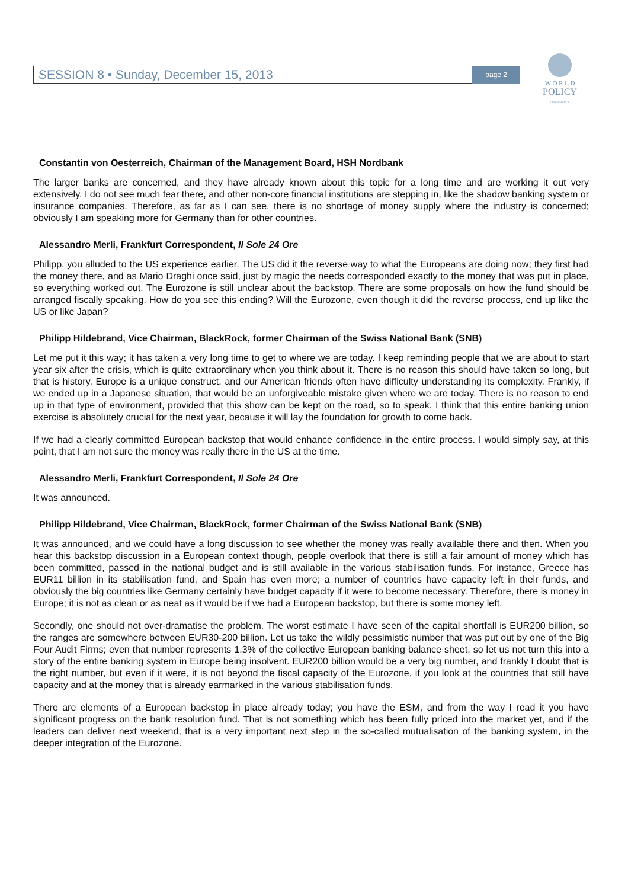SESSION 8 • Sunday, December 15, 2013 page 2
W O R L D
POLICY
CONFERENCE
Constantin von Oesterreich, Chairman of the Management Board, HSH Nordbank
The larger banks are concerned, and they have already known about this topic for a long time and are working it out very extensively. I do not see much fear there, and other non-core financial institutions are stepping in, like the shadow banking system or insurance companies. Therefore, as far as I can see, there is no shortage of money supply where the industry is concerned; obviously I am speaking more for Germany than for other countries.
Alessandro Merli, Frankfurt Correspondent, Il Sole 24 Ore
Philipp, you alluded to the US experience earlier. The US did it the reverse way to what the Europeans are doing now; they first had the money there, and as Mario Draghi once said, just by magic the needs corresponded exactly to the money that was put in place, so everything worked out. The Eurozone is still unclear about the backstop. There are some proposals on how the fund should be arranged fiscally speaking. How do you see this ending? Will the Eurozone, even though it did the reverse process, end up like the US or like Japan?
Philipp Hildebrand, Vice Chairman, BlackRock, former Chairman of the Swiss National Bank (SNB)
Let me put it this way; it has taken a very long time to get to where we are today. I keep reminding people that we are about to start year six after the crisis, which is quite extraordinary when you think about it. There is no reason this should have taken so long, but that is history. Europe is a unique construct, and our American friends often have difficulty understanding its complexity. Frankly, if we ended up in a Japanese situation, that would be an unforgiveable mistake given where we are today. There is no reason to end up in that type of environment, provided that this show can be kept on the road, so to speak. I think that this entire banking union exercise is absolutely crucial for the next year, because it will lay the foundation for growth to come back.
If we had a clearly committed European backstop that would enhance confidence in the entire process. I would simply say, at this point, that I am not sure the money was really there in the US at the time.
Alessandro Merli, Frankfurt Correspondent, Il Sole 24 Ore
It was announced.
Philipp Hildebrand, Vice Chairman, BlackRock, former Chairman of the Swiss National Bank (SNB)
It was announced, and we could have a long discussion to see whether the money was really available there and then. When you hear this backstop discussion in a European context though, people overlook that there is still a fair amount of money which has been committed, passed in the national budget and is still available in the various stabilisation funds. For instance, Greece has EUR11 billion in its stabilisation fund, and Spain has even more; a number of countries have capacity left in their funds, and obviously the big countries like Germany certainly have budget capacity if it were to become necessary. Therefore, there is money in Europe; it is not as clean or as neat as it would be if we had a European backstop, but there is some money left.
Secondly, one should not over-dramatise the problem. The worst estimate I have seen of the capital shortfall is EUR200 billion, so the ranges are somewhere between EUR30-200 billion. Let us take the wildly pessimistic number that was put out by one of the Big Four Audit Firms; even that number represents 1.3% of the collective European banking balance sheet, so let us not turn this into a story of the entire banking system in Europe being insolvent. EUR200 billion would be a very big number, and frankly I doubt that is the right number, but even if it were, it is not beyond the fiscal capacity of the Eurozone, if you look at the countries that still have capacity and at the money that is already earmarked in the various stabilisation funds.
There are elements of a European backstop in place already today; you have the ESM, and from the way I read it you have significant progress on the bank resolution fund. That is not something which has been fully priced into the market yet, and if the leaders can deliver next weekend, that is a very important next step in the so-called mutualisation of the banking system, in the deeper integration of the Eurozone.